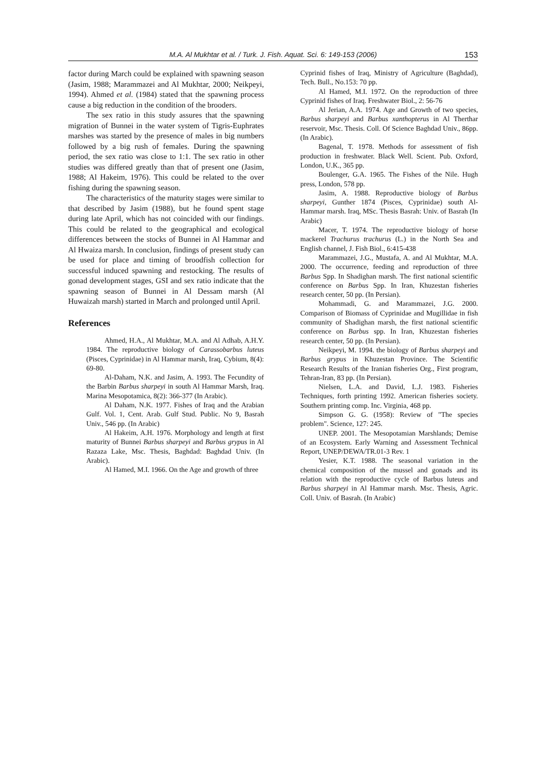M.A. Al Mukhtar et al. / Turk. J. Fish. Aquat. Sci. 6: 149-153 (2006) 153
factor during March could be explained with spawning season (Jasim, 1988; Marammazei and Al Mukhtar, 2000; Neikpeyi, 1994). Ahmed et al. (1984) stated that the spawning process cause a big reduction in the condition of the brooders.
The sex ratio in this study assures that the spawning migration of Bunnei in the water system of Tigris-Euphrates marshes was started by the presence of males in big numbers followed by a big rush of females. During the spawning period, the sex ratio was close to 1:1. The sex ratio in other studies was differed greatly than that of present one (Jasim, 1988; Al Hakeim, 1976). This could be related to the over fishing during the spawning season.
The characteristics of the maturity stages were similar to that described by Jasim (1988), but he found spent stage during late April, which has not coincided with our findings. This could be related to the geographical and ecological differences between the stocks of Bunnei in Al Hammar and Al Hwaiza marsh. In conclusion, findings of present study can be used for place and timing of broodfish collection for successful induced spawning and restocking. The results of gonad development stages, GSI and sex ratio indicate that the spawning season of Bunnei in Al Dessam marsh (Al Huwaizah marsh) started in March and prolonged until April.
References
Ahmed, H.A., Al Mukhtar, M.A. and Al Adhab, A.H.Y. 1984. The reproductive biology of Carassobarbus luteus (Pisces, Cyprinidae) in Al Hammar marsh, Iraq, Cybium, 8(4): 69-80.
Al-Daham, N.K. and Jasim, A. 1993. The Fecundity of the Barbin Barbus sharpeyi in south Al Hammar Marsh, Iraq. Marina Mesopotamica, 8(2): 366-377 (In Arabic).
Al Daham, N.K. 1977. Fishes of Iraq and the Arabian Gulf. Vol. 1, Cent. Arab. Gulf Stud. Public. No 9, Basrah Univ., 546 pp. (In Arabic)
Al Hakeim, A.H. 1976. Morphology and length at first maturity of Bunnei Barbus sharpeyi and Barbus grypus in Al Razaza Lake, Msc. Thesis, Baghdad: Baghdad Univ. (In Arabic).
Al Hamed, M.I. 1966. On the Age and growth of three
Cyprinid fishes of Iraq, Ministry of Agriculture (Baghdad), Tech. Bull., No.153: 70 pp.
Al Hamed, M.I. 1972. On the reproduction of three Cyprinid fishes of Iraq. Freshwater Biol., 2: 56-76
Al Jerian, A.A. 1974. Age and Growth of two species, Barbus sharpeyi and Barbus xanthopterus in Al Therthar reservoir, Msc. Thesis. Coll. Of Science Baghdad Univ., 86pp. (In Arabic).
Bagenal, T. 1978. Methods for assessment of fish production in freshwater. Black Well. Scient. Pub. Oxford, London, U.K., 365 pp.
Boulenger, G.A. 1965. The Fishes of the Nile. Hugh press, London, 578 pp.
Jasim, A. 1988. Reproductive biology of Barbus sharpeyi, Gunther 1874 (Pisces, Cyprinidae) south Al-Hammar marsh. Iraq, MSc. Thesis Basrah: Univ. of Basrah (In Arabic)
Macer, T. 1974. The reproductive biology of horse mackerel Trachurus trachurus (L.) in the North Sea and English channel, J. Fish Biol., 6:415-438
Marammazei, J.G., Mustafa, A. and Al Mukhtar, M.A. 2000. The occurrence, feeding and reproduction of three Barbus Spp. In Shadighan marsh. The first national scientific conference on Barbus Spp. In Iran, Khuzestan fisheries research center, 50 pp. (In Persian).
Mohammadi, G. and Marammazei, J.G. 2000. Comparison of Biomass of Cyprinidae and Mugillidae in fish community of Shadighan marsh, the first national scientific conference on Barbus spp. In Iran, Khuzestan fisheries research center, 50 pp. (In Persian).
Neikpeyi, M. 1994. the biology of Barbus sharpeyi and Barbus grypus in Khuzestan Province. The Scientific Research Results of the Iranian fisheries Org., First program, Tehran-Iran, 83 pp. (In Persian).
Nielsen, L.A. and David, L.J. 1983. Fisheries Techniques, forth printing 1992. American fisheries society. Southern printing comp. Inc. Virginia, 468 pp.
Simpson G. G. (1958): Review of "The species problem". Science, 127: 245.
UNEP. 2001. The Mesopotamian Marshlands; Demise of an Ecosystem. Early Warning and Assessment Technical Report, UNEP/DEWA/TR.01-3 Rev. 1
Yesier, K.T. 1988. The seasonal variation in the chemical composition of the mussel and gonads and its relation with the reproductive cycle of Barbus luteus and Barbus sharpeyi in Al Hammar marsh. Msc. Thesis, Agric. Coll. Univ. of Basrah. (In Arabic)